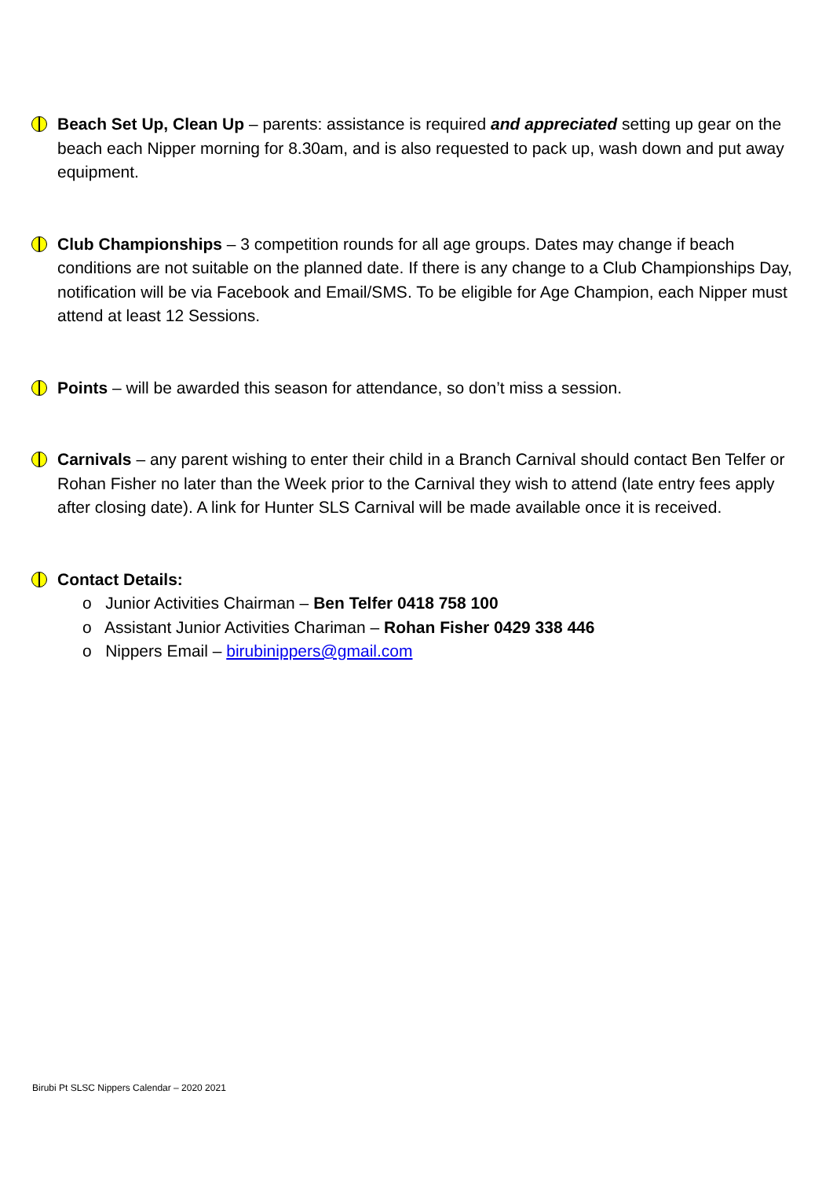Beach Set Up, Clean Up – parents: assistance is required and appreciated setting up gear on the beach each Nipper morning for 8.30am, and is also requested to pack up, wash down and put away equipment.
Club Championships – 3 competition rounds for all age groups. Dates may change if beach conditions are not suitable on the planned date. If there is any change to a Club Championships Day, notification will be via Facebook and Email/SMS. To be eligible for Age Champion, each Nipper must attend at least 12 Sessions.
Points – will be awarded this season for attendance, so don’t miss a session.
Carnivals – any parent wishing to enter their child in a Branch Carnival should contact Ben Telfer or Rohan Fisher no later than the Week prior to the Carnival they wish to attend (late entry fees apply after closing date). A link for Hunter SLS Carnival will be made available once it is received.
Contact Details:
o Junior Activities Chairman – Ben Telfer 0418 758 100
o Assistant Junior Activities Chariman – Rohan Fisher 0429 338 446
o Nippers Email – birubinippers@gmail.com
Birubi Pt SLSC Nippers Calendar – 2020 2021